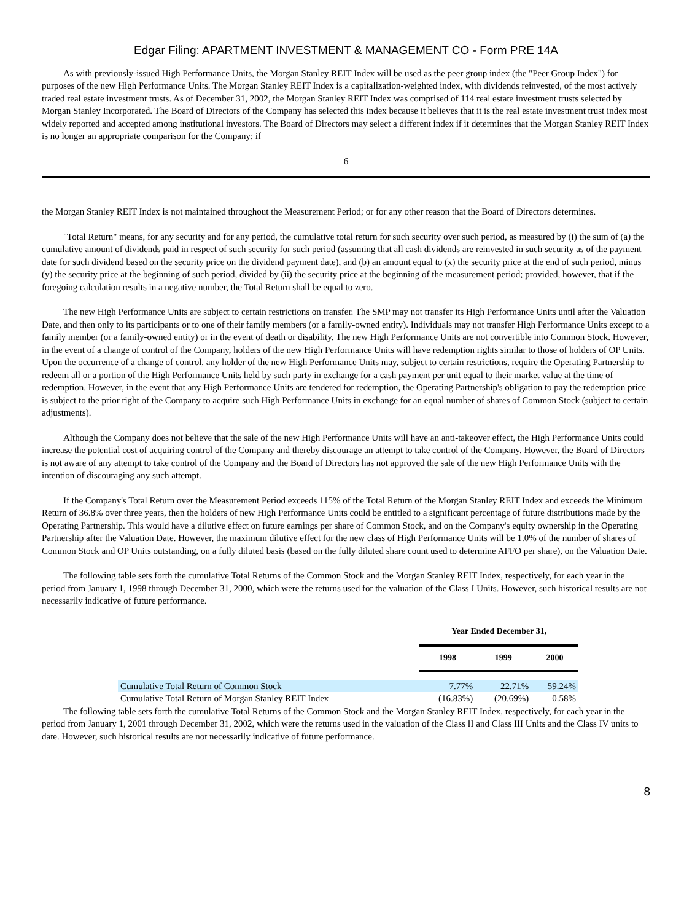Edgar Filing: APARTMENT INVESTMENT & MANAGEMENT CO - Form PRE 14A
As with previously-issued High Performance Units, the Morgan Stanley REIT Index will be used as the peer group index (the "Peer Group Index") for purposes of the new High Performance Units. The Morgan Stanley REIT Index is a capitalization-weighted index, with dividends reinvested, of the most actively traded real estate investment trusts. As of December 31, 2002, the Morgan Stanley REIT Index was comprised of 114 real estate investment trusts selected by Morgan Stanley Incorporated. The Board of Directors of the Company has selected this index because it believes that it is the real estate investment trust index most widely reported and accepted among institutional investors. The Board of Directors may select a different index if it determines that the Morgan Stanley REIT Index is no longer an appropriate comparison for the Company; if
6
the Morgan Stanley REIT Index is not maintained throughout the Measurement Period; or for any other reason that the Board of Directors determines.
"Total Return" means, for any security and for any period, the cumulative total return for such security over such period, as measured by (i) the sum of (a) the cumulative amount of dividends paid in respect of such security for such period (assuming that all cash dividends are reinvested in such security as of the payment date for such dividend based on the security price on the dividend payment date), and (b) an amount equal to (x) the security price at the end of such period, minus (y) the security price at the beginning of such period, divided by (ii) the security price at the beginning of the measurement period; provided, however, that if the foregoing calculation results in a negative number, the Total Return shall be equal to zero.
The new High Performance Units are subject to certain restrictions on transfer. The SMP may not transfer its High Performance Units until after the Valuation Date, and then only to its participants or to one of their family members (or a family-owned entity). Individuals may not transfer High Performance Units except to a family member (or a family-owned entity) or in the event of death or disability. The new High Performance Units are not convertible into Common Stock. However, in the event of a change of control of the Company, holders of the new High Performance Units will have redemption rights similar to those of holders of OP Units. Upon the occurrence of a change of control, any holder of the new High Performance Units may, subject to certain restrictions, require the Operating Partnership to redeem all or a portion of the High Performance Units held by such party in exchange for a cash payment per unit equal to their market value at the time of redemption. However, in the event that any High Performance Units are tendered for redemption, the Operating Partnership's obligation to pay the redemption price is subject to the prior right of the Company to acquire such High Performance Units in exchange for an equal number of shares of Common Stock (subject to certain adjustments).
Although the Company does not believe that the sale of the new High Performance Units will have an anti-takeover effect, the High Performance Units could increase the potential cost of acquiring control of the Company and thereby discourage an attempt to take control of the Company. However, the Board of Directors is not aware of any attempt to take control of the Company and the Board of Directors has not approved the sale of the new High Performance Units with the intention of discouraging any such attempt.
If the Company's Total Return over the Measurement Period exceeds 115% of the Total Return of the Morgan Stanley REIT Index and exceeds the Minimum Return of 36.8% over three years, then the holders of new High Performance Units could be entitled to a significant percentage of future distributions made by the Operating Partnership. This would have a dilutive effect on future earnings per share of Common Stock, and on the Company's equity ownership in the Operating Partnership after the Valuation Date. However, the maximum dilutive effect for the new class of High Performance Units will be 1.0% of the number of shares of Common Stock and OP Units outstanding, on a fully diluted basis (based on the fully diluted share count used to determine AFFO per share), on the Valuation Date.
The following table sets forth the cumulative Total Returns of the Common Stock and the Morgan Stanley REIT Index, respectively, for each year in the period from January 1, 1998 through December 31, 2000, which were the returns used for the valuation of the Class I Units. However, such historical results are not necessarily indicative of future performance.
| | Year Ended December 31, | | |
| --- | --- | --- | --- |
| | 1998 | 1999 | 2000 |
| Cumulative Total Return of Common Stock | 7.77% | 22.71% | 59.24% |
| Cumulative Total Return of Morgan Stanley REIT Index | (16.83%) | (20.69%) | 0.58% |
The following table sets forth the cumulative Total Returns of the Common Stock and the Morgan Stanley REIT Index, respectively, for each year in the period from January 1, 2001 through December 31, 2002, which were the returns used in the valuation of the Class II and Class III Units and the Class IV units to date. However, such historical results are not necessarily indicative of future performance.
8